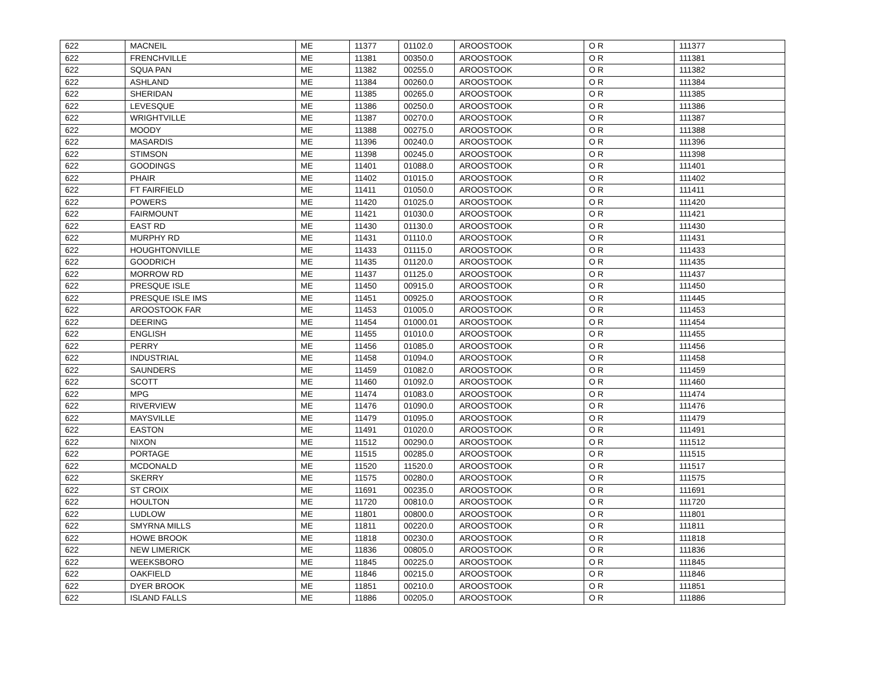| 622 | MACNEIL | ME | 11377 | 01102.0 | AROOSTOOK | O R | 111377 |
| 622 | FRENCHVILLE | ME | 11381 | 00350.0 | AROOSTOOK | O R | 111381 |
| 622 | SQUA PAN | ME | 11382 | 00255.0 | AROOSTOOK | O R | 111382 |
| 622 | ASHLAND | ME | 11384 | 00260.0 | AROOSTOOK | O R | 111384 |
| 622 | SHERIDAN | ME | 11385 | 00265.0 | AROOSTOOK | O R | 111385 |
| 622 | LEVESQUE | ME | 11386 | 00250.0 | AROOSTOOK | O R | 111386 |
| 622 | WRIGHTVILLE | ME | 11387 | 00270.0 | AROOSTOOK | O R | 111387 |
| 622 | MOODY | ME | 11388 | 00275.0 | AROOSTOOK | O R | 111388 |
| 622 | MASARDIS | ME | 11396 | 00240.0 | AROOSTOOK | O R | 111396 |
| 622 | STIMSON | ME | 11398 | 00245.0 | AROOSTOOK | O R | 111398 |
| 622 | GOODINGS | ME | 11401 | 01088.0 | AROOSTOOK | O R | 111401 |
| 622 | PHAIR | ME | 11402 | 01015.0 | AROOSTOOK | O R | 111402 |
| 622 | FT FAIRFIELD | ME | 11411 | 01050.0 | AROOSTOOK | O R | 111411 |
| 622 | POWERS | ME | 11420 | 01025.0 | AROOSTOOK | O R | 111420 |
| 622 | FAIRMOUNT | ME | 11421 | 01030.0 | AROOSTOOK | O R | 111421 |
| 622 | EAST RD | ME | 11430 | 01130.0 | AROOSTOOK | O R | 111430 |
| 622 | MURPHY RD | ME | 11431 | 01110.0 | AROOSTOOK | O R | 111431 |
| 622 | HOUGHTONVILLE | ME | 11433 | 01115.0 | AROOSTOOK | O R | 111433 |
| 622 | GOODRICH | ME | 11435 | 01120.0 | AROOSTOOK | O R | 111435 |
| 622 | MORROW RD | ME | 11437 | 01125.0 | AROOSTOOK | O R | 111437 |
| 622 | PRESQUE ISLE | ME | 11450 | 00915.0 | AROOSTOOK | O R | 111450 |
| 622 | PRESQUE ISLE IMS | ME | 11451 | 00925.0 | AROOSTOOK | O R | 111445 |
| 622 | AROOSTOOK FAR | ME | 11453 | 01005.0 | AROOSTOOK | O R | 111453 |
| 622 | DEERING | ME | 11454 | 01000.01 | AROOSTOOK | O R | 111454 |
| 622 | ENGLISH | ME | 11455 | 01010.0 | AROOSTOOK | O R | 111455 |
| 622 | PERRY | ME | 11456 | 01085.0 | AROOSTOOK | O R | 111456 |
| 622 | INDUSTRIAL | ME | 11458 | 01094.0 | AROOSTOOK | O R | 111458 |
| 622 | SAUNDERS | ME | 11459 | 01082.0 | AROOSTOOK | O R | 111459 |
| 622 | SCOTT | ME | 11460 | 01092.0 | AROOSTOOK | O R | 111460 |
| 622 | MPG | ME | 11474 | 01083.0 | AROOSTOOK | O R | 111474 |
| 622 | RIVERVIEW | ME | 11476 | 01090.0 | AROOSTOOK | O R | 111476 |
| 622 | MAYSVILLE | ME | 11479 | 01095.0 | AROOSTOOK | O R | 111479 |
| 622 | EASTON | ME | 11491 | 01020.0 | AROOSTOOK | O R | 111491 |
| 622 | NIXON | ME | 11512 | 00290.0 | AROOSTOOK | O R | 111512 |
| 622 | PORTAGE | ME | 11515 | 00285.0 | AROOSTOOK | O R | 111515 |
| 622 | MCDONALD | ME | 11520 | 11520.0 | AROOSTOOK | O R | 111517 |
| 622 | SKERRY | ME | 11575 | 00280.0 | AROOSTOOK | O R | 111575 |
| 622 | ST CROIX | ME | 11691 | 00235.0 | AROOSTOOK | O R | 111691 |
| 622 | HOULTON | ME | 11720 | 00810.0 | AROOSTOOK | O R | 111720 |
| 622 | LUDLOW | ME | 11801 | 00800.0 | AROOSTOOK | O R | 111801 |
| 622 | SMYRNA MILLS | ME | 11811 | 00220.0 | AROOSTOOK | O R | 111811 |
| 622 | HOWE BROOK | ME | 11818 | 00230.0 | AROOSTOOK | O R | 111818 |
| 622 | NEW LIMERICK | ME | 11836 | 00805.0 | AROOSTOOK | O R | 111836 |
| 622 | WEEKSBORO | ME | 11845 | 00225.0 | AROOSTOOK | O R | 111845 |
| 622 | OAKFIELD | ME | 11846 | 00215.0 | AROOSTOOK | O R | 111846 |
| 622 | DYER BROOK | ME | 11851 | 00210.0 | AROOSTOOK | O R | 111851 |
| 622 | ISLAND FALLS | ME | 11886 | 00205.0 | AROOSTOOK | O R | 111886 |